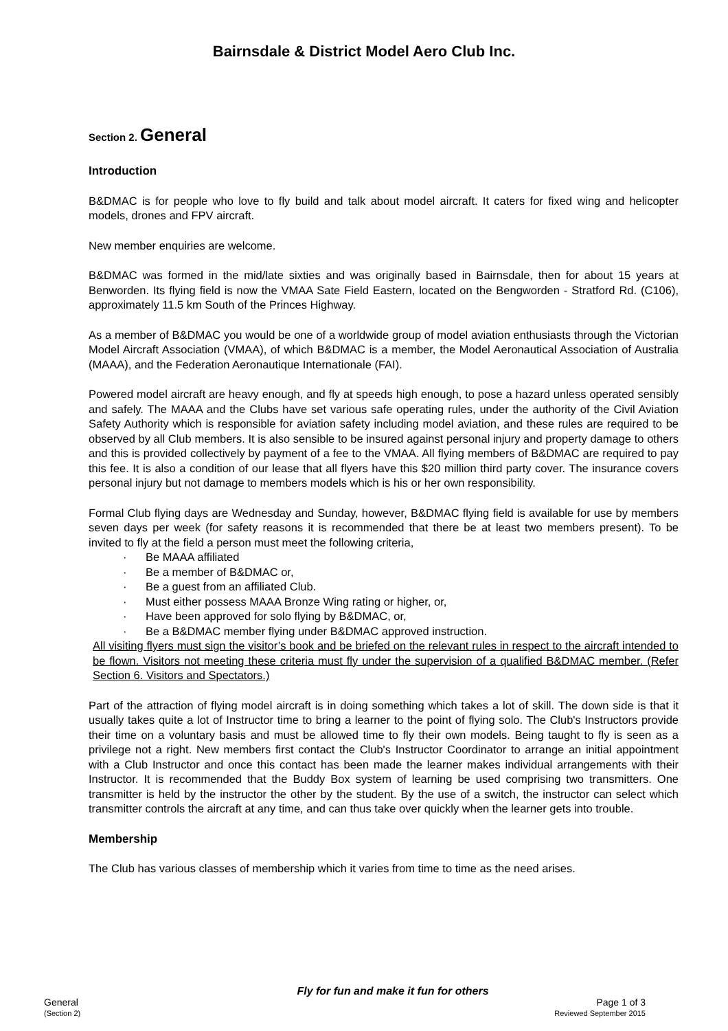Bairnsdale & District Model Aero Club Inc.
Section 2. General
Introduction
B&DMAC is for people who love to fly build and talk about model aircraft. It caters for fixed wing and helicopter models, drones and FPV aircraft.
New member enquiries are welcome.
B&DMAC was formed in the mid/late sixties and was originally based in Bairnsdale, then for about 15 years at Benworden. Its flying field is now the VMAA Sate Field Eastern, located on the Bengworden - Stratford Rd. (C106), approximately 11.5 km South of the Princes Highway.
As a member of B&DMAC you would be one of a worldwide group of model aviation enthusiasts through the Victorian Model Aircraft Association (VMAA), of which B&DMAC is a member, the Model Aeronautical Association of Australia (MAAA), and the Federation Aeronautique Internationale (FAI).
Powered model aircraft are heavy enough, and fly at speeds high enough, to pose a hazard unless operated sensibly and safely. The MAAA and the Clubs have set various safe operating rules, under the authority of the Civil Aviation Safety Authority which is responsible for aviation safety including model aviation, and these rules are required to be observed by all Club members. It is also sensible to be insured against personal injury and property damage to others and this is provided collectively by payment of a fee to the VMAA. All flying members of B&DMAC are required to pay this fee. It is also a condition of our lease that all flyers have this $20 million third party cover. The insurance covers personal injury but not damage to members models which is his or her own responsibility.
Formal Club flying days are Wednesday and Sunday, however, B&DMAC flying field is available for use by members seven days per week (for safety reasons it is recommended that there be at least two members present). To be invited to fly at the field a person must meet the following criteria,
· Be MAAA affiliated
· Be a member of B&DMAC or,
· Be a guest from an affiliated Club.
· Must either possess MAAA Bronze Wing rating or higher, or,
· Have been approved for solo flying by B&DMAC, or,
· Be a B&DMAC member flying under B&DMAC approved instruction.
All visiting flyers must sign the visitor’s book and be briefed on the relevant rules in respect to the aircraft intended to be flown. Visitors not meeting these criteria must fly under the supervision of a qualified B&DMAC member. (Refer Section 6. Visitors and Spectators.)
Part of the attraction of flying model aircraft is in doing something which takes a lot of skill. The down side is that it usually takes quite a lot of Instructor time to bring a learner to the point of flying solo. The Club's Instructors provide their time on a voluntary basis and must be allowed time to fly their own models. Being taught to fly is seen as a privilege not a right. New members first contact the Club's Instructor Coordinator to arrange an initial appointment with a Club Instructor and once this contact has been made the learner makes individual arrangements with their Instructor. It is recommended that the Buddy Box system of learning be used comprising two transmitters. One transmitter is held by the instructor the other by the student. By the use of a switch, the instructor can select which transmitter controls the aircraft at any time, and can thus take over quickly when the learner gets into trouble.
Membership
The Club has various classes of membership which it varies from time to time as the need arises.
Fly for fun and make it fun for others
General Page 1 of 3
(Section 2) Reviewed September 2015